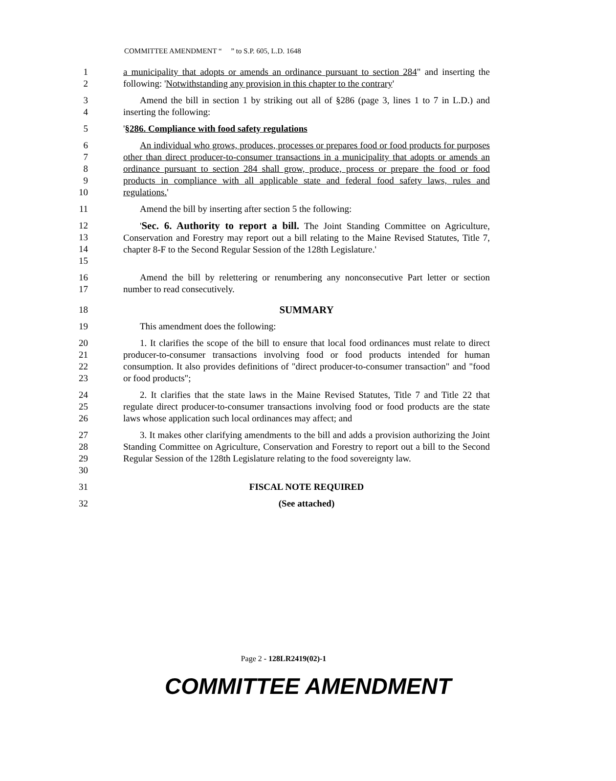COMMITTEE AMENDMENT “ ” to S.P. 605, L.D. 1648
1
2
a municipality that adopts or amends an ordinance pursuant to section 284" and inserting the following: 'Notwithstanding any provision in this chapter to the contrary'
3
4
Amend the bill in section 1 by striking out all of §286 (page 3, lines 1 to 7 in L.D.) and inserting the following:
5 '§286. Compliance with food safety regulations
6
7
8
9
10
An individual who grows, produces, processes or prepares food or food products for purposes other than direct producer-to-consumer transactions in a municipality that adopts or amends an ordinance pursuant to section 284 shall grow, produce, process or prepare the food or food products in compliance with all applicable state and federal food safety laws, rules and regulations.'
11 Amend the bill by inserting after section 5 the following:
12
13
14
15
'Sec. 6. Authority to report a bill. The Joint Standing Committee on Agriculture, Conservation and Forestry may report out a bill relating to the Maine Revised Statutes, Title 7, chapter 8-F to the Second Regular Session of the 128th Legislature.'
16
17
Amend the bill by relettering or renumbering any nonconsecutive Part letter or section number to read consecutively.
18 SUMMARY
19 This amendment does the following:
20
21
22
23
1. It clarifies the scope of the bill to ensure that local food ordinances must relate to direct producer-to-consumer transactions involving food or food products intended for human consumption. It also provides definitions of "direct producer-to-consumer transaction" and "food or food products";
24
25
26
2. It clarifies that the state laws in the Maine Revised Statutes, Title 7 and Title 22 that regulate direct producer-to-consumer transactions involving food or food products are the state laws whose application such local ordinances may affect; and
27
28
29
30
3. It makes other clarifying amendments to the bill and adds a provision authorizing the Joint Standing Committee on Agriculture, Conservation and Forestry to report out a bill to the Second Regular Session of the 128th Legislature relating to the food sovereignty law.
31 FISCAL NOTE REQUIRED
32 (See attached)
Page 2 - 128LR2419(02)-1
COMMITTEE AMENDMENT